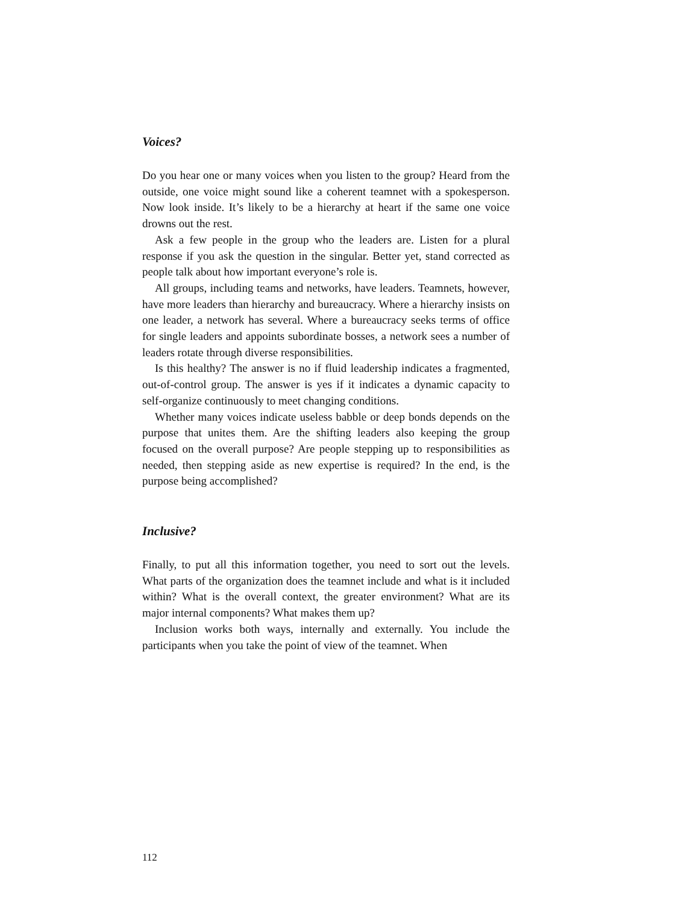Voices?
Do you hear one or many voices when you listen to the group? Heard from the outside, one voice might sound like a coherent teamnet with a spokesperson. Now look inside. It’s likely to be a hierarchy at heart if the same one voice drowns out the rest.
Ask a few people in the group who the leaders are. Listen for a plural response if you ask the question in the singular. Better yet, stand corrected as people talk about how important everyone’s role is.
All groups, including teams and networks, have leaders. Teamnets, however, have more leaders than hierarchy and bureaucracy. Where a hierarchy insists on one leader, a network has several. Where a bureaucracy seeks terms of office for single leaders and appoints subordinate bosses, a network sees a number of leaders rotate through diverse responsibilities.
Is this healthy? The answer is no if fluid leadership indicates a fragmented, out-of-control group. The answer is yes if it indicates a dynamic capacity to self-organize continuously to meet changing conditions.
Whether many voices indicate useless babble or deep bonds depends on the purpose that unites them. Are the shifting leaders also keeping the group focused on the overall purpose? Are people stepping up to responsibilities as needed, then stepping aside as new expertise is required? In the end, is the purpose being accomplished?
Inclusive?
Finally, to put all this information together, you need to sort out the levels. What parts of the organization does the teamnet include and what is it included within? What is the overall context, the greater environment? What are its major internal components? What makes them up?
Inclusion works both ways, internally and externally. You include the participants when you take the point of view of the teamnet. When
112